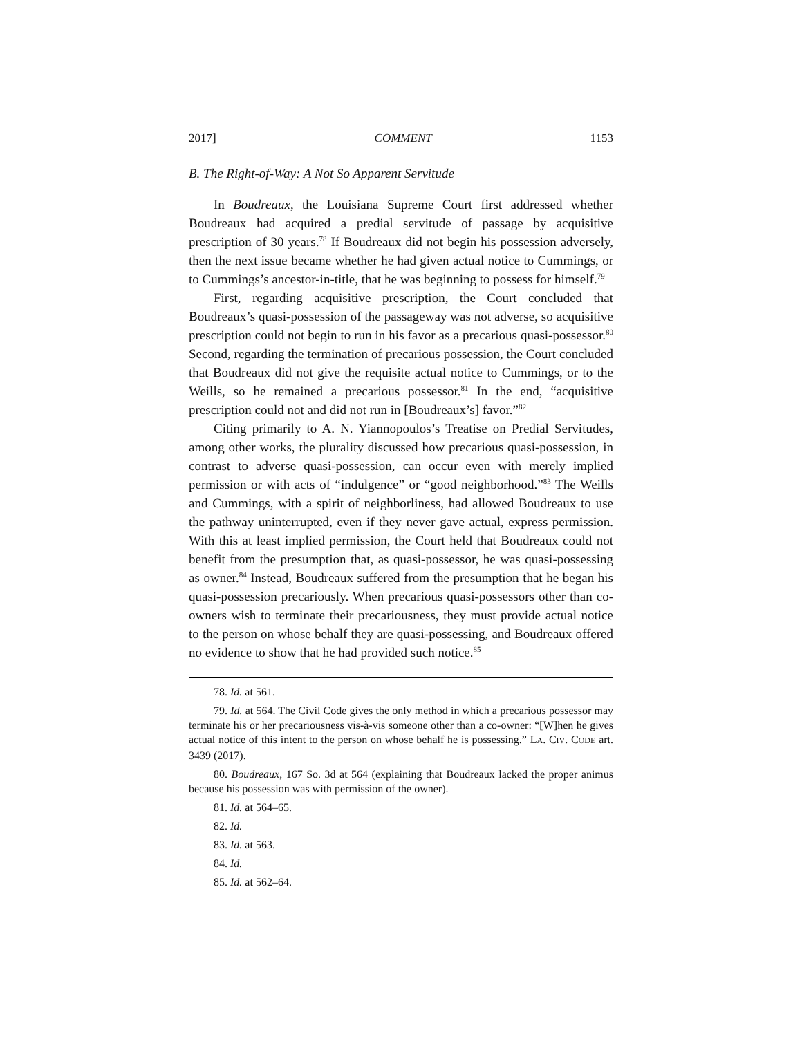2017] COMMENT 1153
B. The Right-of-Way: A Not So Apparent Servitude
In Boudreaux, the Louisiana Supreme Court first addressed whether Boudreaux had acquired a predial servitude of passage by acquisitive prescription of 30 years.<sup>78</sup> If Boudreaux did not begin his possession adversely, then the next issue became whether he had given actual notice to Cummings, or to Cummings’s ancestor-in-title, that he was beginning to possess for himself.<sup>79</sup>
First, regarding acquisitive prescription, the Court concluded that Boudreaux’s quasi-possession of the passageway was not adverse, so acquisitive prescription could not begin to run in his favor as a precarious quasi-possessor.<sup>80</sup> Second, regarding the termination of precarious possession, the Court concluded that Boudreaux did not give the requisite actual notice to Cummings, or to the Weills, so he remained a precarious possessor.<sup>81</sup> In the end, “acquisitive prescription could not and did not run in [Boudreaux’s] favor.”<sup>82</sup>
Citing primarily to A. N. Yiannopoulos’s Treatise on Predial Servitudes, among other works, the plurality discussed how precarious quasi-possession, in contrast to adverse quasi-possession, can occur even with merely implied permission or with acts of “indulgence” or “good neighborhood.”<sup>83</sup> The Weills and Cummings, with a spirit of neighborliness, had allowed Boudreaux to use the pathway uninterrupted, even if they never gave actual, express permission. With this at least implied permission, the Court held that Boudreaux could not benefit from the presumption that, as quasi-possessor, he was quasi-possessing as owner.<sup>84</sup> Instead, Boudreaux suffered from the presumption that he began his quasi-possession precariously. When precarious quasi-possessors other than co-owners wish to terminate their precariousness, they must provide actual notice to the person on whose behalf they are quasi-possessing, and Boudreaux offered no evidence to show that he had provided such notice.<sup>85</sup>
78. Id. at 561.
79. Id. at 564. The Civil Code gives the only method in which a precarious possessor may terminate his or her precariousness vis-à-vis someone other than a co-owner: “[W]hen he gives actual notice of this intent to the person on whose behalf he is possessing.” LA. CIV. CODE art. 3439 (2017).
80. Boudreaux, 167 So. 3d at 564 (explaining that Boudreaux lacked the proper animus because his possession was with permission of the owner).
81. Id. at 564–65.
82. Id.
83. Id. at 563.
84. Id.
85. Id. at 562–64.